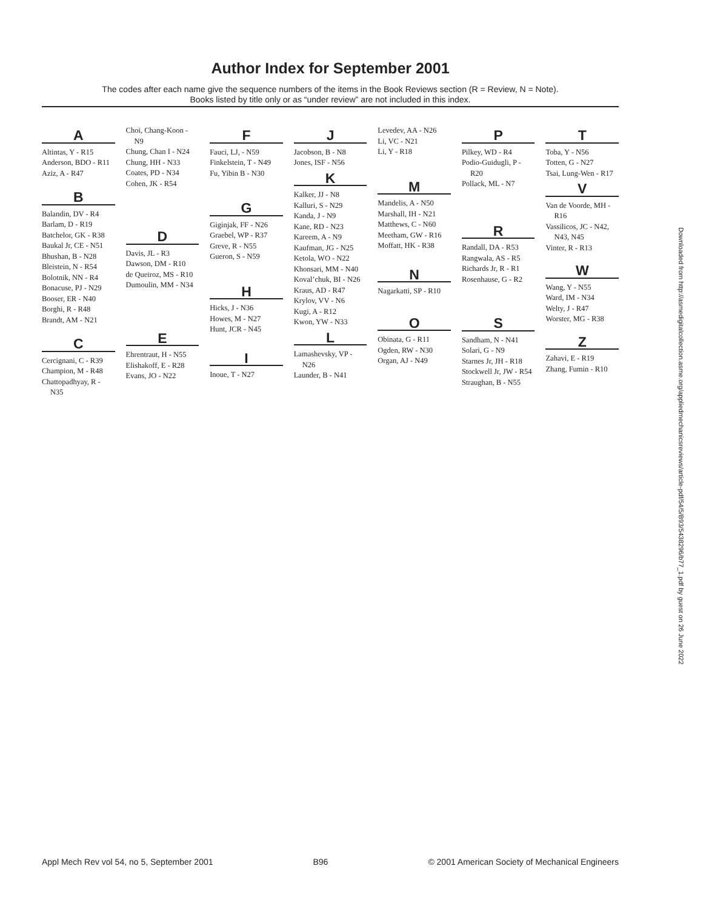Author Index for September 2001
The codes after each name give the sequence numbers of the items in the Book Reviews section (R = Review, N = Note).
Books listed by title only or as “under review” are not included in this index.
A
Altintas, Y - R15
Anderson, BDO - R11
Aziz, A - R47
B
Balandin, DV - R4
Barlam, D - R19
Batchelor, GK - R38
Baukal Jr, CE - N51
Bhushan, B - N28
Bleistein, N - R54
Bolotnik, NN - R4
Bonacuse, PJ - N29
Booser, ER - N40
Borghi, R - R48
Brandt, AM - N21
C
Cercignani, C - R39
Champion, M - R48
Chattopadhyay, R - N35
Choi, Chang-Koon - N9
Chung, Chan I - N24
Chung, HH - N33
Coates, PD - N34
Cohen, JK - R54
D
Davis, JL - R3
Dawson, DM - R10
de Queiroz, MS - R10
Dumoulin, MM - N34
E
Ehrentraut, H - N55
Elishakoff, E - R28
Evans, JO - N22
F
Fauci, LJ, - N59
Finkelstein, T - N49
Fu, Yibin B - N30
G
Giginjak, FF - N26
Graebel, WP - R37
Greve, R - N55
Gueron, S - N59
H
Hicks, J - N36
Howes, M - N27
Hunt, JCR - N45
I
Inoue, T - N27
J
Jacobson, B - N8
Jones, ISF - N56
K
Kalker, JJ - N8
Kalluri, S - N29
Kanda, J - N9
Kane, RD - N23
Kareem, A - N9
Kaufman, JG - N25
Ketola, WO - N22
Khonsari, MM - N40
Koval’chuk, BI - N26
Kraus, AD - R47
Krylov, VV - N6
Kugi, A - R12
Kwon, YW - N33
L
Lamashevsky, VP - N26
Launder, B - N41
Levedev, AA - N26
Li, VC - N21
Li, Y - R18
M
Mandelis, A - N50
Marshall, IH - N21
Matthews, C - N60
Meetham, GW - R16
Moffatt, HK - R38
N
Nagarkatti, SP - R10
O
Obinata, G - R11
Ogden, RW - N30
Organ, AJ - N49
P
Pilkey, WD - R4
Podio-Guidugli, P - R20
Pollack, ML - N7
R
Randall, DA - R53
Rangwala, AS - R5
Richards Jr, R - R1
Rosenhause, G - R2
S
Sandham, N - N41
Solari, G - N9
Starnes Jr, JH - R18
Stockwell Jr, JW - R54
Straughan, B - N55
T
Toba, Y - N56
Totten, G - N27
Tsai, Lung-Wen - R17
V
Van de Voorde, MH - R16
Vassilicos, JC - N42, N43, N45
Vinter, R - R13
W
Wang, Y - N55
Ward, IM - N34
Welty, J - R47
Worster, MG - R38
Z
Zahavi, E - R19
Zhang, Fumin - R10
Downloaded from http://asmedigitalcollection.asme.org/appliedmechanicsreviews/article-pdf/54/5/B93/5438296/b77_1.pdf by guest on 26 June 2022
Appl Mech Rev vol 54, no 5, September 2001 B96 © 2001 American Society of Mechanical Engineers